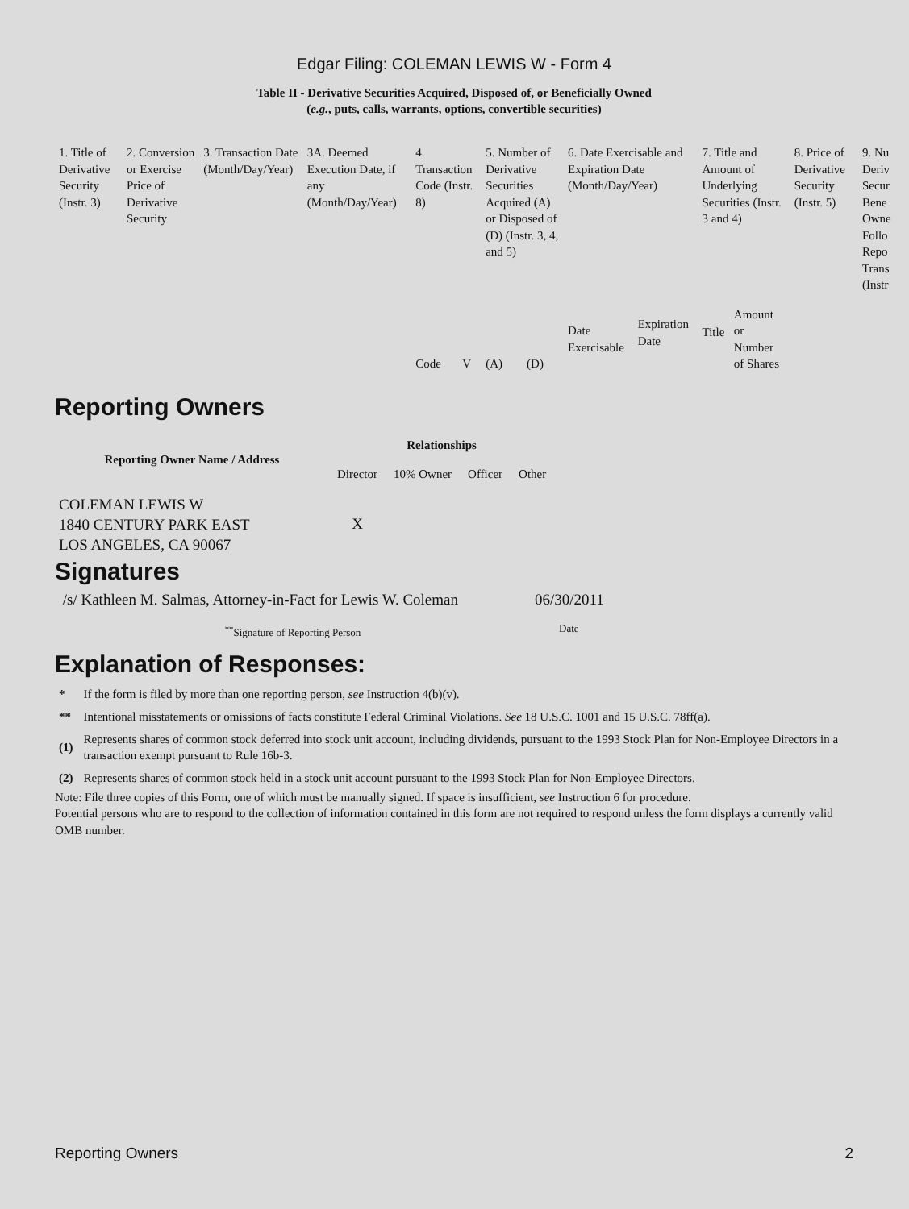Edgar Filing: COLEMAN LEWIS W - Form 4
Table II - Derivative Securities Acquired, Disposed of, or Beneficially Owned
(e.g., puts, calls, warrants, options, convertible securities)
| 1. Title of Derivative Security (Instr. 3) | 2. Conversion or Exercise Price of Derivative Security | 3. Transaction Date (Month/Day/Year) | 3A. Deemed Execution Date, if any (Month/Day/Year) | 4. Transaction Code (Instr. 8) | | 5. Number of Derivative Securities Acquired (A) or Disposed of (D) (Instr. 3, 4, and 5) | | 6. Date Exercisable and Expiration Date (Month/Day/Year) | | 7. Title and Amount of Underlying Securities (Instr. 3 and 4) | | 8. Price of Derivative Security (Instr. 5) | 9. Nu Deriv Secur Bene Owne Follo Repo Trans (Instr |
| | | | | Code | V | (A) | (D) | Date Exercisable | Expiration Date | Title | Amount or Number of Shares | | |
Reporting Owners
| Reporting Owner Name / Address | Relationships | | | |
| --- | --- | --- | --- | --- |
| | Director | 10% Owner | Officer | Other |
| COLEMAN LEWIS W 1840 CENTURY PARK EAST LOS ANGELES, CA 90067 | X | | | |
Signatures
| /s/ Kathleen M. Salmas, Attorney-in-Fact for Lewis W. Coleman | 06/30/2011 |
| <sup>**</sup> Signature of Reporting Person | Date |
Explanation of Responses:
| * | If the form is filed by more than one reporting person, see Instruction 4(b)(v). |
| ** | Intentional misstatements or omissions of facts constitute Federal Criminal Violations. See 18 U.S.C. 1001 and 15 U.S.C. 78ff(a). |
| (1) | Represents shares of common stock deferred into stock unit account, including dividends, pursuant to the 1993 Stock Plan for Non-Employee Directors in a transaction exempt pursuant to Rule 16b-3. |
| (2) | Represents shares of common stock held in a stock unit account pursuant to the 1993 Stock Plan for Non-Employee Directors. |
Note: File three copies of this Form, one of which must be manually signed. If space is insufficient, see Instruction 6 for procedure.
Potential persons who are to respond to the collection of information contained in this form are not required to respond unless the form displays a currently valid OMB number.
Reporting Owners 2